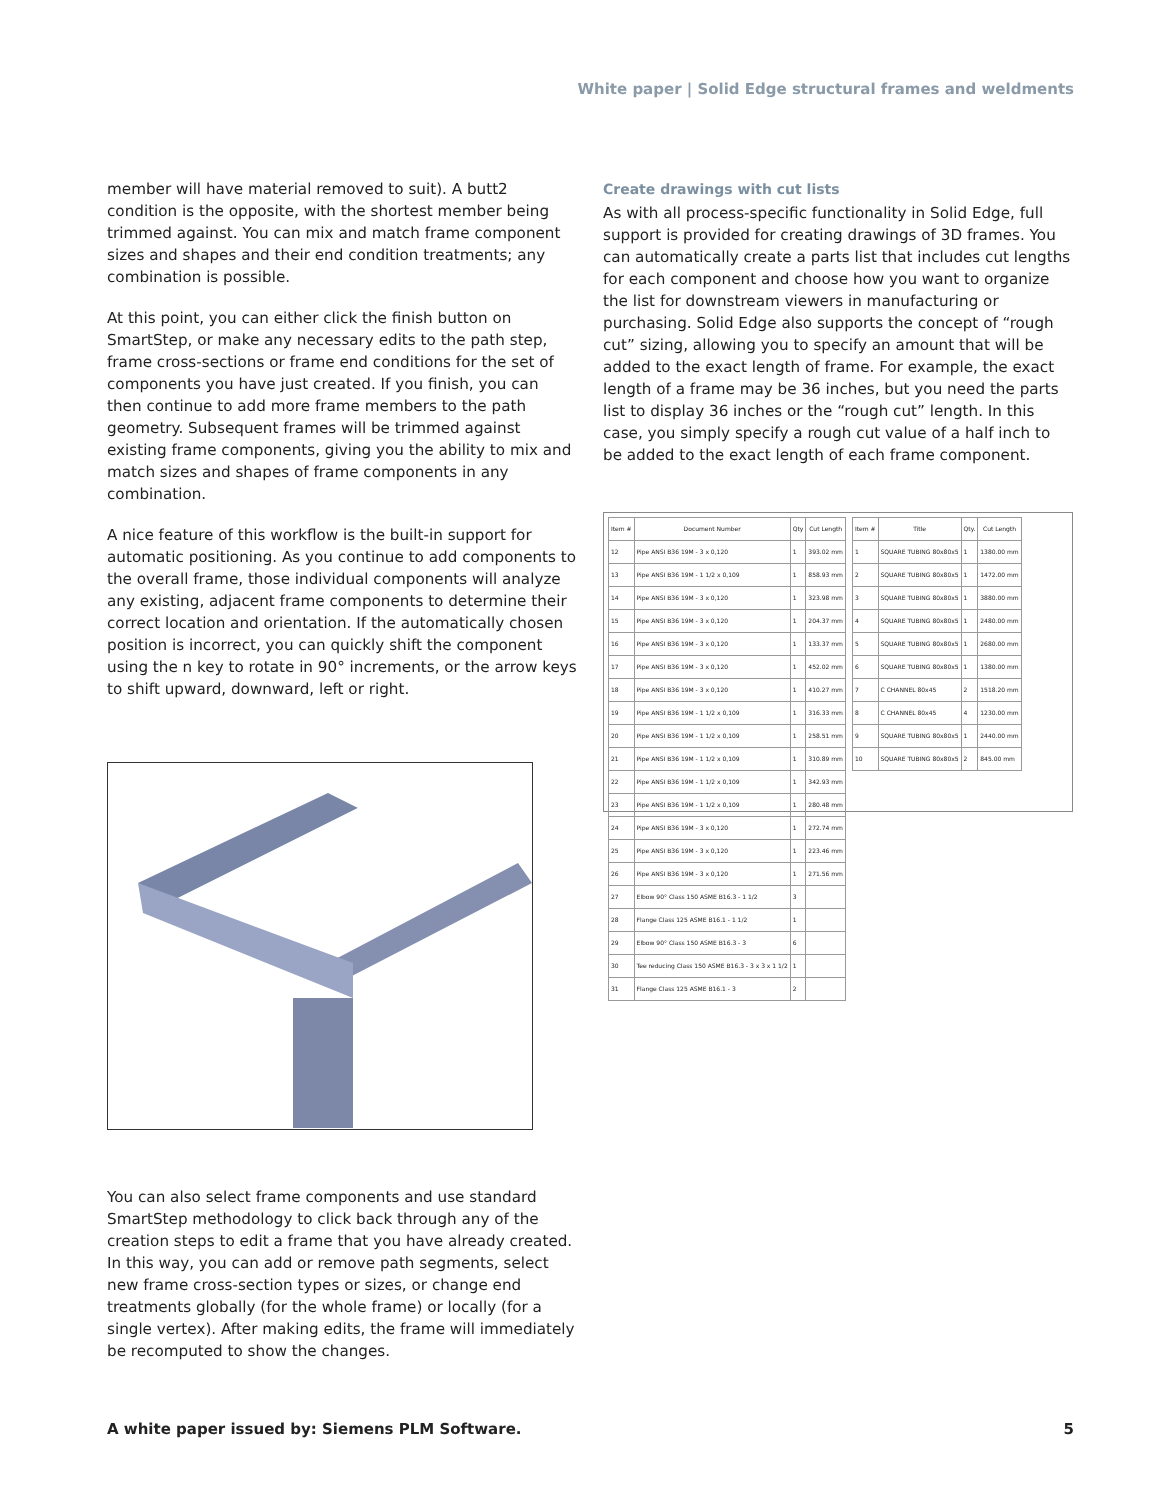White paper | Solid Edge structural frames and weldments
member will have material removed to suit). A butt2 condition is the opposite, with the shortest member being trimmed against. You can mix and match frame component sizes and shapes and their end condition treatments; any combination is possible.
At this point, you can either click the finish button on SmartStep, or make any necessary edits to the path step, frame cross-sections or frame end conditions for the set of components you have just created. If you finish, you can then continue to add more frame members to the path geometry. Subsequent frames will be trimmed against existing frame components, giving you the ability to mix and match sizes and shapes of frame components in any combination.
A nice feature of this workflow is the built-in support for automatic positioning. As you continue to add components to the overall frame, those individual components will analyze any existing, adjacent frame components to determine their correct location and orientation. If the automatically chosen position is incorrect, you can quickly shift the component using the n key to rotate in 90° increments, or the arrow keys to shift upward, downward, left or right.
You can also select frame components and use standard SmartStep methodology to click back through any of the creation steps to edit a frame that you have already created. In this way, you can add or remove path segments, select new frame cross-section types or sizes, or change end treatments globally (for the whole frame) or locally (for a single vertex). After making edits, the frame will immediately be recomputed to show the changes.
Create drawings with cut lists
As with all process-specific functionality in Solid Edge, full support is provided for creating drawings of 3D frames. You can automatically create a parts list that includes cut lengths for each component and choose how you want to organize the list for downstream viewers in manufacturing or purchasing. Solid Edge also supports the concept of “rough cut” sizing, allowing you to specify an amount that will be added to the exact length of frame. For example, the exact length of a frame may be 36 inches, but you need the parts list to display 36 inches or the “rough cut” length. In this case, you simply specify a rough cut value of a half inch to be added to the exact length of each frame component.
| Item # | Document Number | Qty | Cut Length |
| --- | --- | --- | --- |
| 12 | Pipe ANSI B36 19M - 3 x 0,120 | 1 | 393.02 mm |
| 13 | Pipe ANSI B36 19M - 1 1/2 x 0,109 | 1 | 858.93 mm |
| 14 | Pipe ANSI B36 19M - 3 x 0,120 | 1 | 323.98 mm |
| 15 | Pipe ANSI B36 19M - 3 x 0,120 | 1 | 204.37 mm |
| 16 | Pipe ANSI B36 19M - 3 x 0,120 | 1 | 133.37 mm |
| 17 | Pipe ANSI B36 19M - 3 x 0,120 | 1 | 452.02 mm |
| 18 | Pipe ANSI B36 19M - 3 x 0,120 | 1 | 410.27 mm |
| 19 | Pipe ANSI B36 19M - 1 1/2 x 0,109 | 1 | 316.33 mm |
| 20 | Pipe ANSI B36 19M - 1 1/2 x 0,109 | 1 | 258.51 mm |
| 21 | Pipe ANSI B36 19M - 1 1/2 x 0,109 | 1 | 310.89 mm |
| 22 | Pipe ANSI B36 19M - 1 1/2 x 0,109 | 1 | 342.93 mm |
| 23 | Pipe ANSI B36 19M - 1 1/2 x 0,109 | 1 | 280.48 mm |
| 24 | Pipe ANSI B36 19M - 3 x 0,120 | 1 | 272.74 mm |
| 25 | Pipe ANSI B36 19M - 3 x 0,120 | 1 | 223.46 mm |
| 26 | Pipe ANSI B36 19M - 3 x 0,120 | 1 | 271.56 mm |
| 27 | Elbow 90° Class 150 ASME B16.3 - 1 1/2 | 3 | |
| 28 | Flange Class 125 ASME B16.1 - 1 1/2 | 1 | |
| 29 | Elbow 90° Class 150 ASME B16.3 - 3 | 6 | |
| 30 | Tee reducing Class 150 ASME B16.3 - 3 x 3 x 1 1/2 | 1 | |
| 31 | Flange Class 125 ASME B16.1 - 3 | 2 | |
| Item # | Title | Qty. | Cut Length |
| --- | --- | --- | --- |
| 1 | SQUARE TUBING 80x80x5 | 1 | 1380.00 mm |
| 2 | SQUARE TUBING 80x80x5 | 1 | 1472.00 mm |
| 3 | SQUARE TUBING 80x80x5 | 1 | 3880.00 mm |
| 4 | SQUARE TUBING 80x80x5 | 1 | 2480.00 mm |
| 5 | SQUARE TUBING 80x80x5 | 1 | 2680.00 mm |
| 6 | SQUARE TUBING 80x80x5 | 1 | 1380.00 mm |
| 7 | C CHANNEL 80x45 | 2 | 1518.20 mm |
| 8 | C CHANNEL 80x45 | 4 | 1230.00 mm |
| 9 | SQUARE TUBING 80x80x5 | 1 | 2440.00 mm |
| 10 | SQUARE TUBING 80x80x5 | 2 | 845.00 mm |
A white paper issued by: Siemens PLM Software. 5